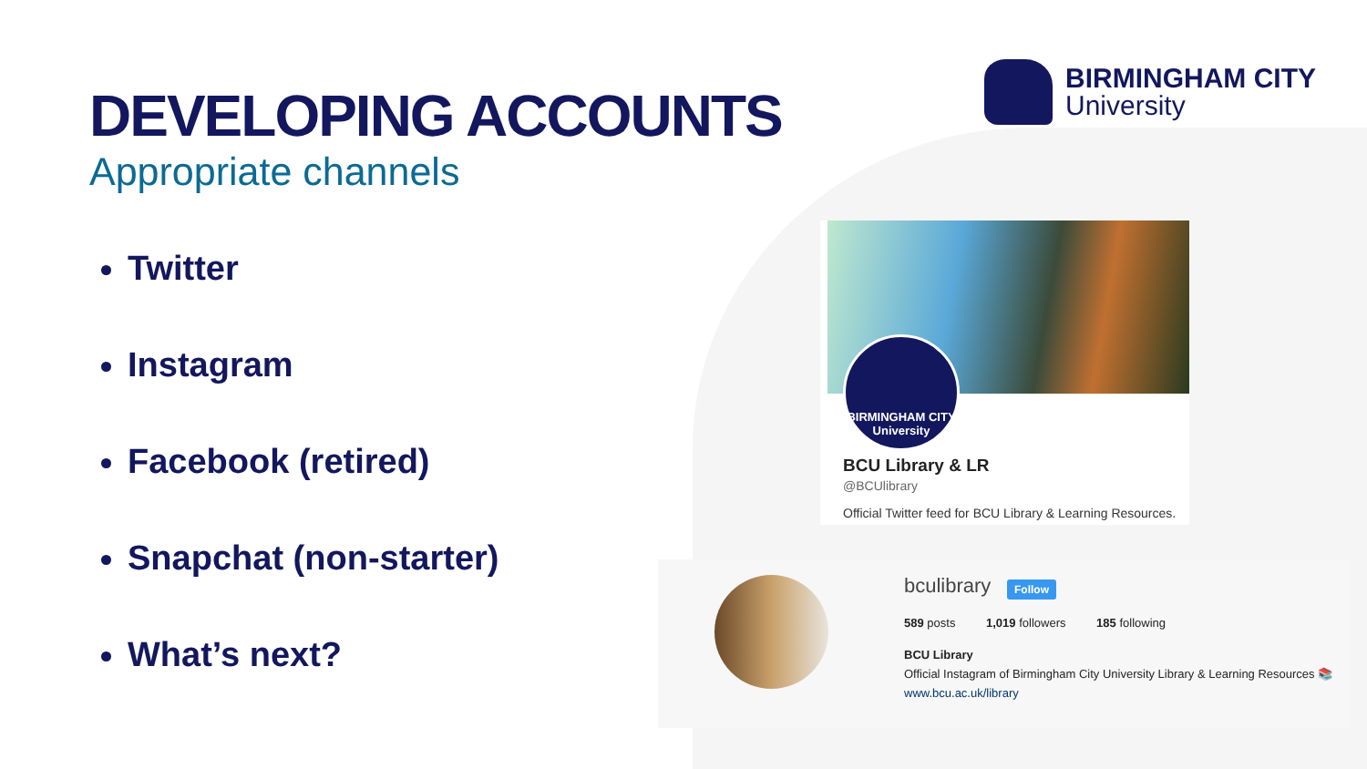DEVELOPING ACCOUNTS
Appropriate channels
Twitter
Instagram
Facebook (retired)
Snapchat (non-starter)
What’s next?
BIRMINGHAM CITY
University
BIRMINGHAM CITY
University
BCU Library & LR
@BCUlibrary
Official Twitter feed for BCU Library & Learning Resources.
bculibrary Follow
589 posts 1,019 followers 185 following
BCU Library
Official Instagram of Birmingham City University Library & Learning Resources 📚
www.bcu.ac.uk/library